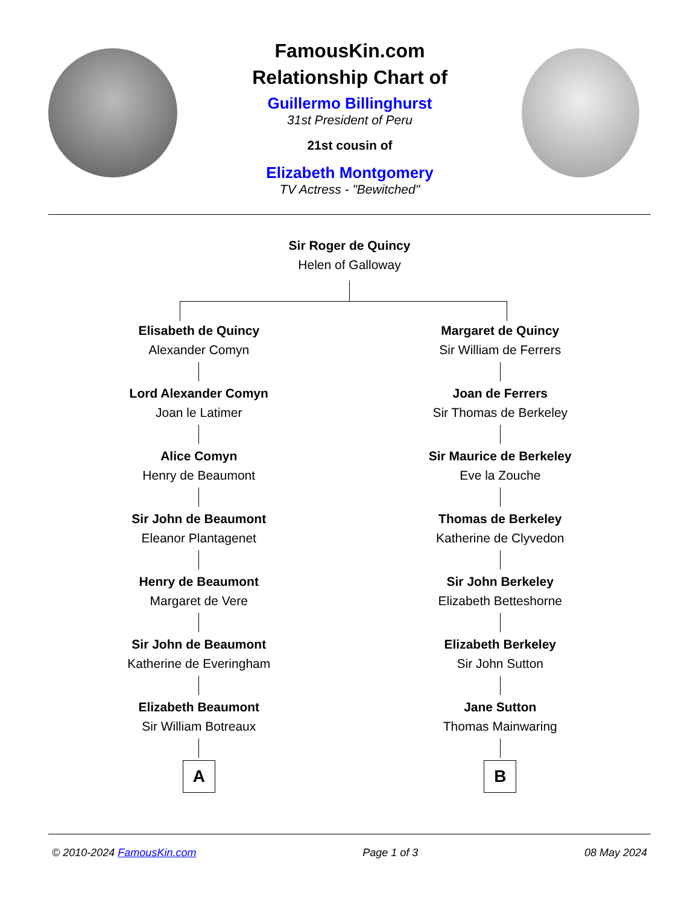FamousKin.com
Relationship Chart of
Guillermo Billinghurst
31st President of Peru
21st cousin of
Elizabeth Montgomery
TV Actress - "Bewitched"
Sir Roger de Quincy
Helen of Galloway
Elisabeth de Quincy
Alexander Comyn
Lord Alexander Comyn
Joan le Latimer
Alice Comyn
Henry de Beaumont
Sir John de Beaumont
Eleanor Plantagenet
Henry de Beaumont
Margaret de Vere
Sir John de Beaumont
Katherine de Everingham
Elizabeth Beaumont
Sir William Botreaux
A
Margaret de Quincy
Sir William de Ferrers
Joan de Ferrers
Sir Thomas de Berkeley
Sir Maurice de Berkeley
Eve la Zouche
Thomas de Berkeley
Katherine de Clyvedon
Sir John Berkeley
Elizabeth Betteshorne
Elizabeth Berkeley
Sir John Sutton
Jane Sutton
Thomas Mainwaring
B
© 2010-2024 FamousKin.com Page 1 of 3 08 May 2024